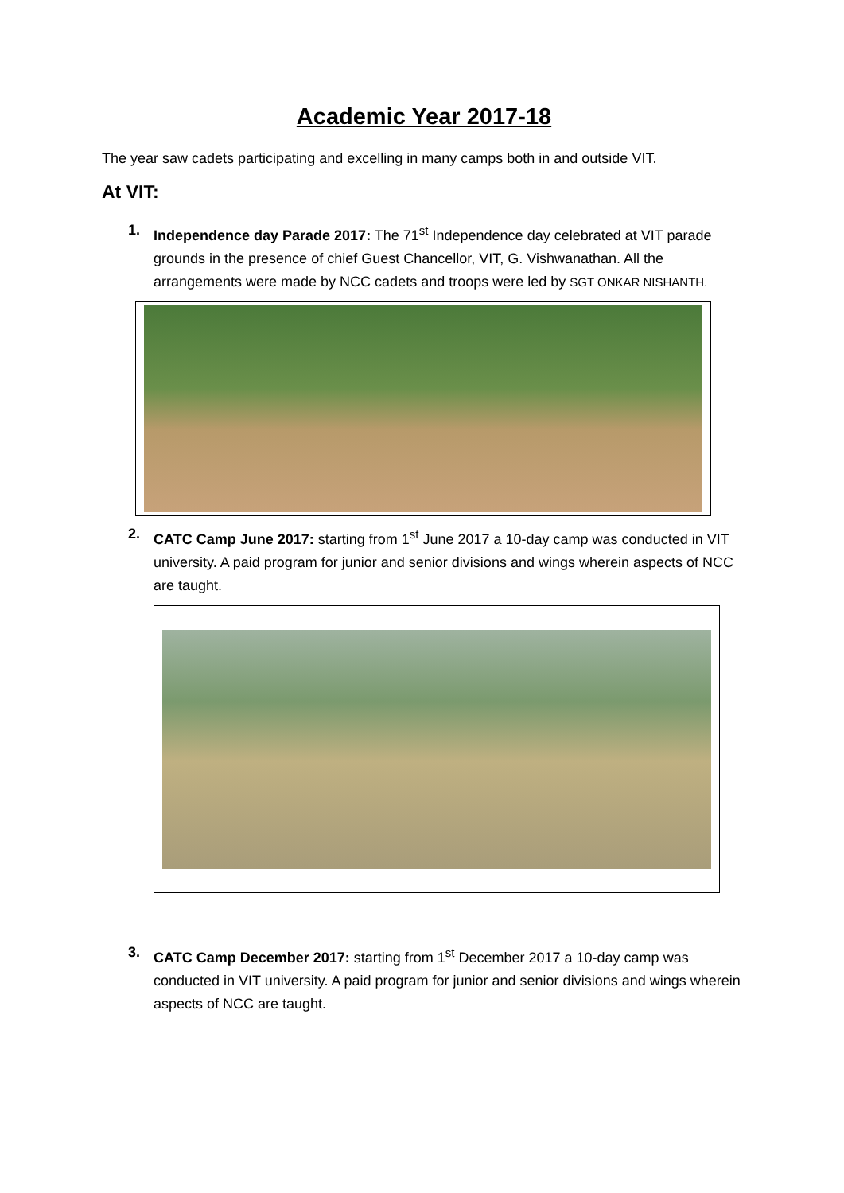Academic Year 2017-18
The year saw cadets participating and excelling in many camps both in and outside VIT.
At VIT:
1. Independence day Parade 2017: The 71<sup>st</sup> Independence day celebrated at VIT parade grounds in the presence of chief Guest Chancellor, VIT, G. Vishwanathan. All the arrangements were made by NCC cadets and troops were led by SGT ONKAR NISHANTH.
2. CATC Camp June 2017: starting from 1<sup>st</sup> June 2017 a 10-day camp was conducted in VIT university. A paid program for junior and senior divisions and wings wherein aspects of NCC are taught.
3. CATC Camp December 2017: starting from 1<sup>st</sup> December 2017 a 10-day camp was conducted in VIT university. A paid program for junior and senior divisions and wings wherein aspects of NCC are taught.